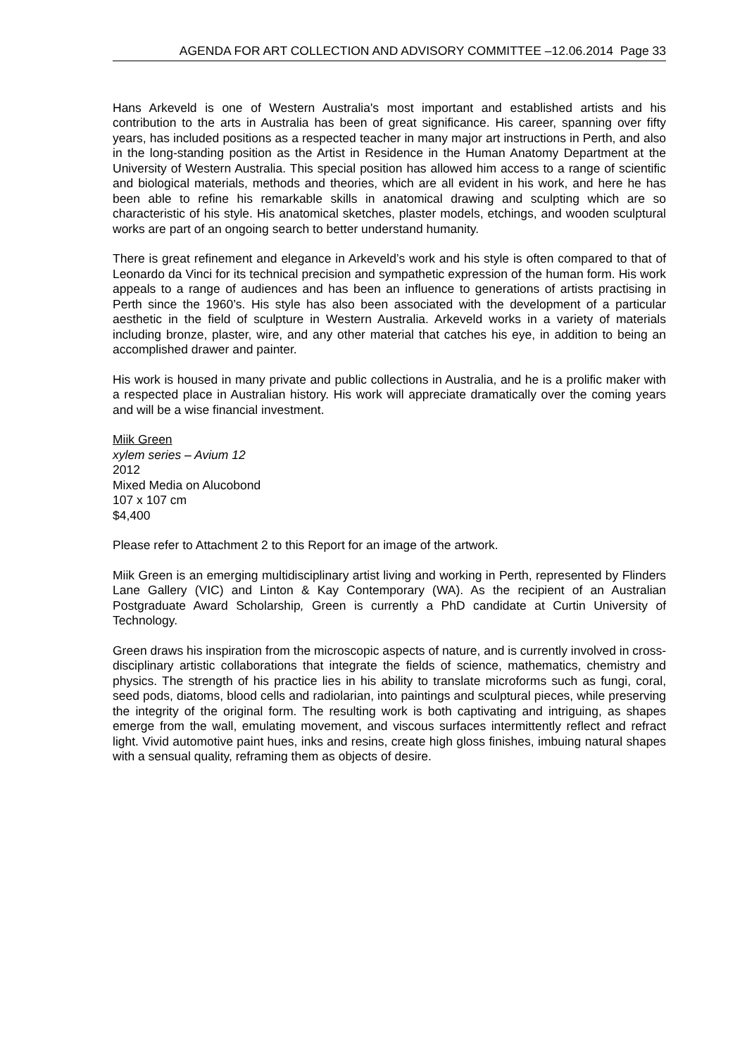AGENDA FOR ART COLLECTION AND ADVISORY COMMITTEE –12.06.2014 Page 33
Hans Arkeveld is one of Western Australia's most important and established artists and his contribution to the arts in Australia has been of great significance. His career, spanning over fifty years, has included positions as a respected teacher in many major art instructions in Perth, and also in the long-standing position as the Artist in Residence in the Human Anatomy Department at the University of Western Australia. This special position has allowed him access to a range of scientific and biological materials, methods and theories, which are all evident in his work, and here he has been able to refine his remarkable skills in anatomical drawing and sculpting which are so characteristic of his style. His anatomical sketches, plaster models, etchings, and wooden sculptural works are part of an ongoing search to better understand humanity.
There is great refinement and elegance in Arkeveld’s work and his style is often compared to that of Leonardo da Vinci for its technical precision and sympathetic expression of the human form. His work appeals to a range of audiences and has been an influence to generations of artists practising in Perth since the 1960’s. His style has also been associated with the development of a particular aesthetic in the field of sculpture in Western Australia. Arkeveld works in a variety of materials including bronze, plaster, wire, and any other material that catches his eye, in addition to being an accomplished drawer and painter.
His work is housed in many private and public collections in Australia, and he is a prolific maker with a respected place in Australian history. His work will appreciate dramatically over the coming years and will be a wise financial investment.
Miik Green
xylem series – Avium 12
2012
Mixed Media on Alucobond
107 x 107 cm
$4,400
Please refer to Attachment 2 to this Report for an image of the artwork.
Miik Green is an emerging multidisciplinary artist living and working in Perth, represented by Flinders Lane Gallery (VIC) and Linton & Kay Contemporary (WA). As the recipient of an Australian Postgraduate Award Scholarship, Green is currently a PhD candidate at Curtin University of Technology.
Green draws his inspiration from the microscopic aspects of nature, and is currently involved in cross-disciplinary artistic collaborations that integrate the fields of science, mathematics, chemistry and physics. The strength of his practice lies in his ability to translate microforms such as fungi, coral, seed pods, diatoms, blood cells and radiolarian, into paintings and sculptural pieces, while preserving the integrity of the original form. The resulting work is both captivating and intriguing, as shapes emerge from the wall, emulating movement, and viscous surfaces intermittently reflect and refract light. Vivid automotive paint hues, inks and resins, create high gloss finishes, imbuing natural shapes with a sensual quality, reframing them as objects of desire.